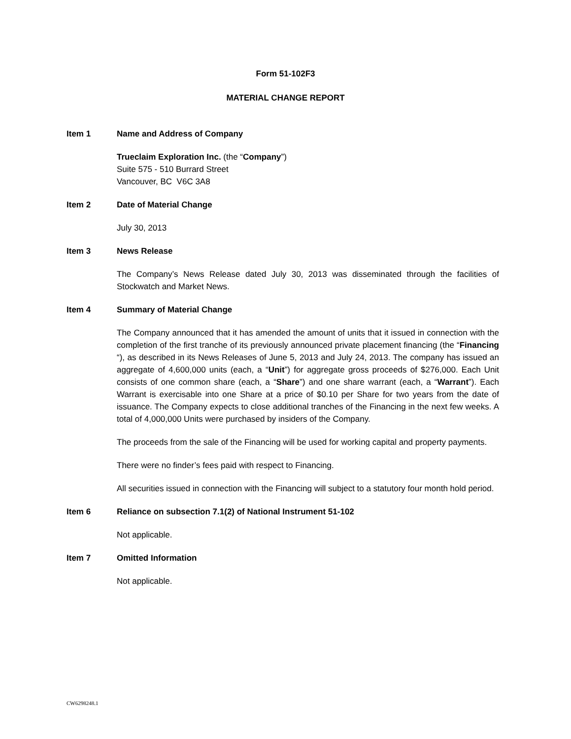Form 51-102F3
MATERIAL CHANGE REPORT
Item 1 Name and Address of Company
Trueclaim Exploration Inc. (the “Company”)
Suite 575 - 510 Burrard Street
Vancouver, BC V6C 3A8
Item 2 Date of Material Change
July 30, 2013
Item 3 News Release
The Company’s News Release dated July 30, 2013 was disseminated through the facilities of Stockwatch and Market News.
Item 4 Summary of Material Change
The Company announced that it has amended the amount of units that it issued in connection with the completion of the first tranche of its previously announced private placement financing (the “Financing “), as described in its News Releases of June 5, 2013 and July 24, 2013. The company has issued an aggregate of 4,600,000 units (each, a “Unit”) for aggregate gross proceeds of $276,000. Each Unit consists of one common share (each, a “Share”) and one share warrant (each, a “Warrant”). Each Warrant is exercisable into one Share at a price of $0.10 per Share for two years from the date of issuance. The Company expects to close additional tranches of the Financing in the next few weeks. A total of 4,000,000 Units were purchased by insiders of the Company.
The proceeds from the sale of the Financing will be used for working capital and property payments.
There were no finder’s fees paid with respect to Financing.
All securities issued in connection with the Financing will subject to a statutory four month hold period.
Item 6 Reliance on subsection 7.1(2) of National Instrument 51-102
Not applicable.
Item 7 Omitted Information
Not applicable.
CW6298248.1